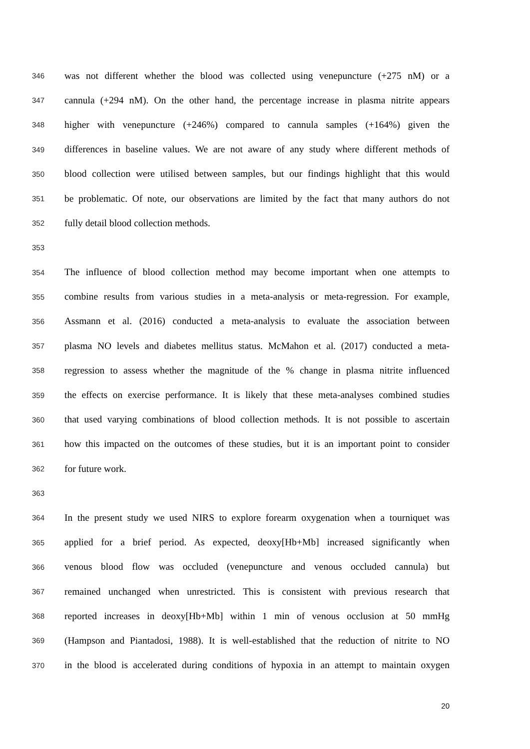346 was not different whether the blood was collected using venepuncture (+275 nM) or a
347 cannula (+294 nM). On the other hand, the percentage increase in plasma nitrite appears
348 higher with venepuncture (+246%) compared to cannula samples (+164%) given the
349 differences in baseline values. We are not aware of any study where different methods of
350 blood collection were utilised between samples, but our findings highlight that this would
351 be problematic. Of note, our observations are limited by the fact that many authors do not
352 fully detail blood collection methods.
353
354 The influence of blood collection method may become important when one attempts to
355 combine results from various studies in a meta-analysis or meta-regression. For example,
356 Assmann et al. (2016) conducted a meta-analysis to evaluate the association between
357 plasma NO levels and diabetes mellitus status. McMahon et al. (2017) conducted a meta-
358 regression to assess whether the magnitude of the % change in plasma nitrite influenced
359 the effects on exercise performance. It is likely that these meta-analyses combined studies
360 that used varying combinations of blood collection methods. It is not possible to ascertain
361 how this impacted on the outcomes of these studies, but it is an important point to consider
362 for future work.
363
364 In the present study we used NIRS to explore forearm oxygenation when a tourniquet was
365 applied for a brief period. As expected, deoxy[Hb+Mb] increased significantly when
366 venous blood flow was occluded (venepuncture and venous occluded cannula) but
367 remained unchanged when unrestricted. This is consistent with previous research that
368 reported increases in deoxy[Hb+Mb] within 1 min of venous occlusion at 50 mmHg
369 (Hampson and Piantadosi, 1988). It is well-established that the reduction of nitrite to NO
370 in the blood is accelerated during conditions of hypoxia in an attempt to maintain oxygen
20